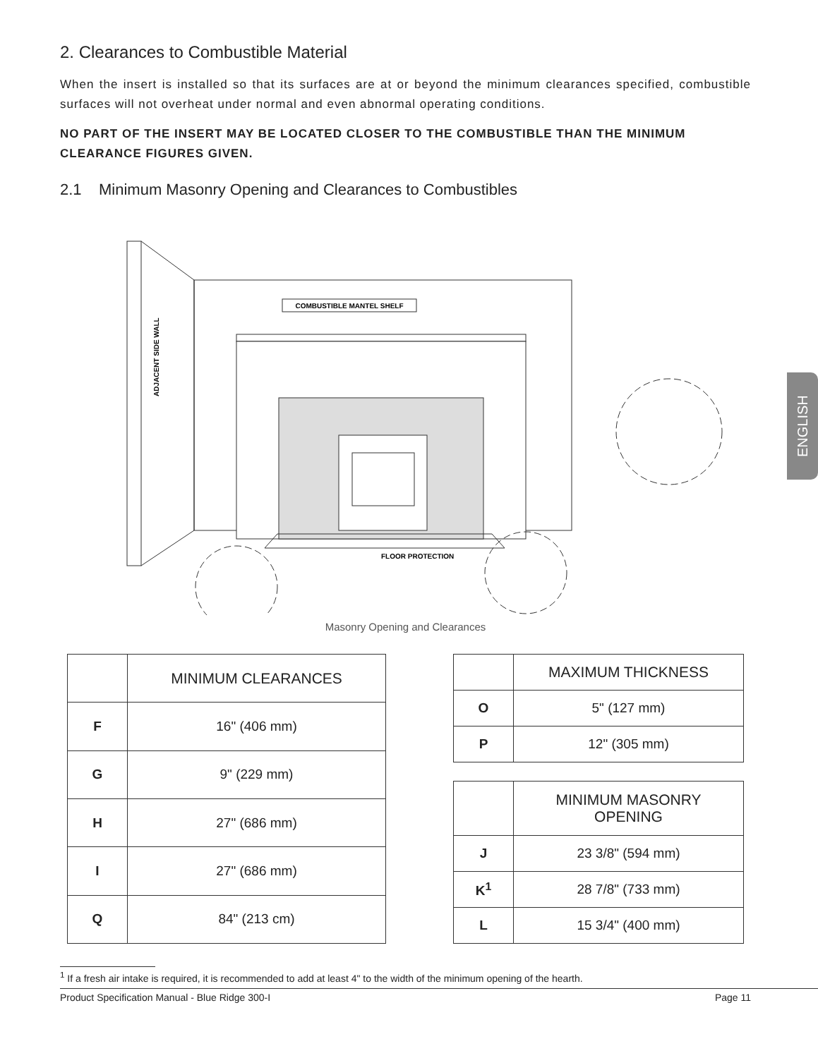ENGLISH
2. Clearances to Combustible Material
When the insert is installed so that its surfaces are at or beyond the minimum clearances specified, combustible surfaces will not overheat under normal and even abnormal operating conditions.
NO PART OF THE INSERT MAY BE LOCATED CLOSER TO THE COMBUSTIBLE THAN THE MINIMUM CLEARANCE FIGURES GIVEN.
2.1 Minimum Masonry Opening and Clearances to Combustibles
COMBUSTIBLE MANTEL SHELF
ADJACENT SIDE WALL
FLOOR PROTECTION
Masonry Opening and Clearances
| | MINIMUM CLEARANCES |
| --- | --- |
| F | 16" (406 mm) |
| G | 9" (229 mm) |
| H | 27" (686 mm) |
| I | 27" (686 mm) |
| Q | 84" (213 cm) |
| | MAXIMUM THICKNESS |
| --- | --- |
| O | 5" (127 mm) |
| P | 12" (305 mm) |
| | MINIMUM MASONRY OPENING |
| --- | --- |
| J | 23 3/8" (594 mm) |
| K<sup>1</sup> | 28 7/8" (733 mm) |
| L | 15 3/4" (400 mm) |
<sup>1</sup> If a fresh air intake is required, it is recommended to add at least 4" to the width of the minimum opening of the hearth.
Product Specification Manual - Blue Ridge 300-I Page 11